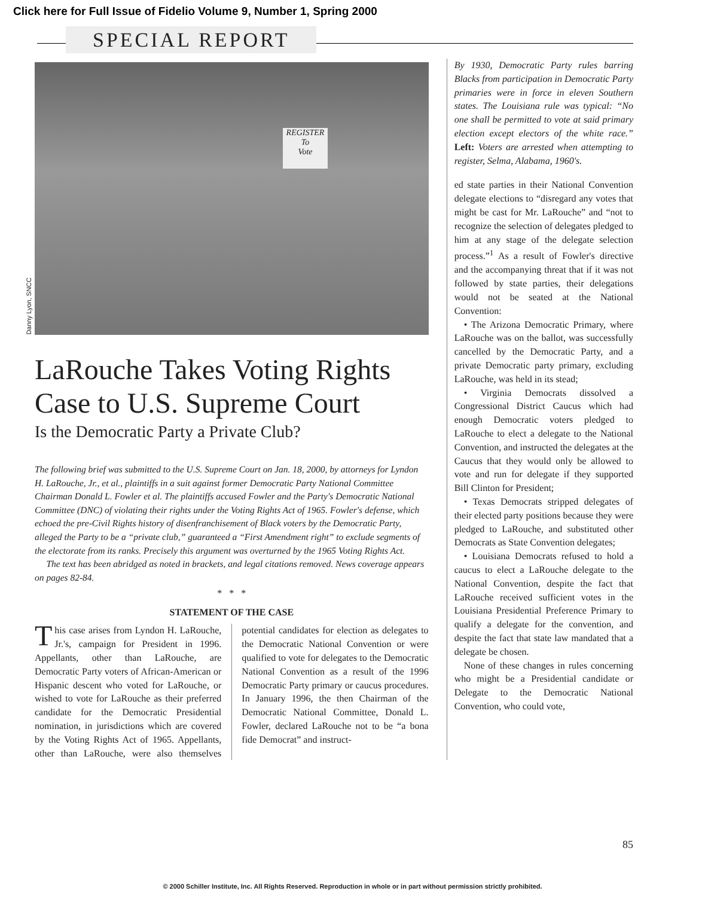Click here for Full Issue of Fidelio Volume 9, Number 1, Spring 2000
SPECIAL REPORT
REGISTER
To
Vote
Danny Lyon, SNCC
LaRouche Takes Voting Rights Case to U.S. Supreme Court
Is the Democratic Party a Private Club?
The following brief was submitted to the U.S. Supreme Court on Jan. 18, 2000, by attorneys for Lyndon H. LaRouche, Jr., et al., plaintiffs in a suit against former Democratic Party National Committee Chairman Donald L. Fowler et al. The plaintiffs accused Fowler and the Party's Democratic National Committee (DNC) of violating their rights under the Voting Rights Act of 1965. Fowler's defense, which echoed the pre-Civil Rights history of disenfranchisement of Black voters by the Democratic Party, alleged the Party to be a “private club,” guaranteed a “First Amendment right” to exclude segments of the electorate from its ranks. Precisely this argument was overturned by the 1965 Voting Rights Act.
The text has been abridged as noted in brackets, and legal citations removed. News coverage appears on pages 82-84.
* * *
STATEMENT OF THE CASE
This case arises from Lyndon H. LaRouche, Jr.'s, campaign for President in 1996. Appellants, other than LaRouche, are Democratic Party voters of African-American or Hispanic descent who voted for LaRouche, or wished to vote for LaRouche as their preferred candidate for the Democratic Presidential nomination, in jurisdictions which are covered by the Voting Rights Act of 1965. Appellants, other than LaRouche, were also themselves potential candidates for election as delegates to the Democratic National Convention or were qualified to vote for delegates to the Democratic National Convention as a result of the 1996 Democratic Party primary or caucus procedures. In January 1996, the then Chairman of the Democratic National Committee, Donald L. Fowler, declared LaRouche not to be “a bona fide Democrat” and instruct-
By 1930, Democratic Party rules barring Blacks from participation in Democratic Party primaries were in force in eleven Southern states. The Louisiana rule was typical: “No one shall be permitted to vote at said primary election except electors of the white race.” Left: Voters are arrested when attempting to register, Selma, Alabama, 1960's.
ed state parties in their National Convention delegate elections to “disregard any votes that might be cast for Mr. LaRouche” and “not to recognize the selection of delegates pledged to him at any stage of the delegate selection process.”<sup>1</sup> As a result of Fowler's directive and the accompanying threat that if it was not followed by state parties, their delegations would not be seated at the National Convention:
• The Arizona Democratic Primary, where LaRouche was on the ballot, was successfully cancelled by the Democratic Party, and a private Democratic party primary, excluding LaRouche, was held in its stead;
• Virginia Democrats dissolved a Congressional District Caucus which had enough Democratic voters pledged to LaRouche to elect a delegate to the National Convention, and instructed the delegates at the Caucus that they would only be allowed to vote and run for delegate if they supported Bill Clinton for President;
• Texas Democrats stripped delegates of their elected party positions because they were pledged to LaRouche, and substituted other Democrats as State Convention delegates;
• Louisiana Democrats refused to hold a caucus to elect a LaRouche delegate to the National Convention, despite the fact that LaRouche received sufficient votes in the Louisiana Presidential Preference Primary to qualify a delegate for the convention, and despite the fact that state law mandated that a delegate be chosen.
None of these changes in rules concerning who might be a Presidential candidate or Delegate to the Democratic National Convention, who could vote,
85
© 2000 Schiller Institute, Inc. All Rights Reserved. Reproduction in whole or in part without permission strictly prohibited.